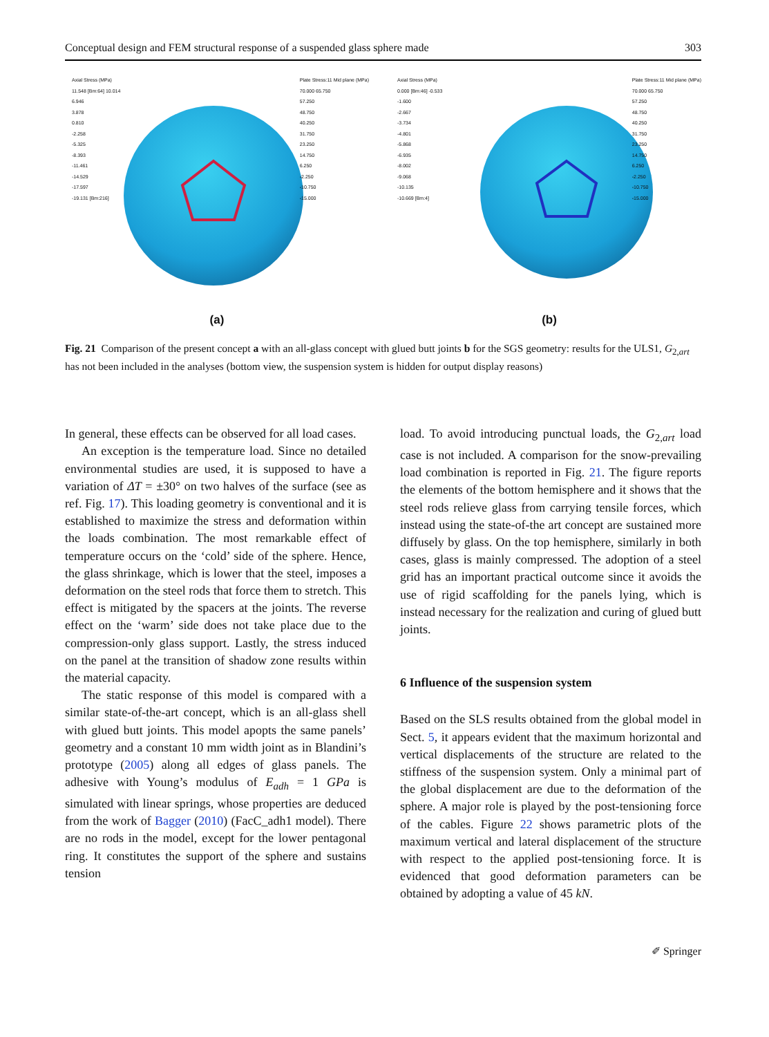Conceptual design and FEM structural response of a suspended glass sphere made 303
Axial Stress (MPa)
11.548 [Bm:64] 10.014
6.946
3.878
0.810
-2.258
-5.325
-8.393
-11.461
-14.529
-17.597
-19.131 [Bm:216]
Plate Stress:11 Mid plane (MPa)
70.000 65.750
57.250
48.750
40.250
31.750
23.250
14.750
6.250
-2.250
-10.750
-15.000
(a)
Axial Stress (MPa)
0.000 [Bm:46] -0.533
-1.600
-2.667
-3.734
-4.801
-5.868
-6.935
-8.002
-9.068
-10.135
-10.669 [Bm:4]
Plate Stress:11 Mid plane (MPa)
70.000 65.750
57.250
48.750
40.250
31.750
23.250
14.750
6.250
-2.250
-10.750
-15.000
(b)
Fig. 21 Comparison of the present concept a with an all-glass concept with glued butt joints b for the SGS geometry: results for the ULS1, G<sub>2,art</sub> has not been included in the analyses (bottom view, the suspension system is hidden for output display reasons)
In general, these effects can be observed for all load cases.
An exception is the temperature load. Since no detailed environmental studies are used, it is supposed to have a variation of ΔT = ±30° on two halves of the surface (see as ref. Fig. 17). This loading geometry is conventional and it is established to maximize the stress and deformation within the loads combination. The most remarkable effect of temperature occurs on the ‘cold’ side of the sphere. Hence, the glass shrinkage, which is lower that the steel, imposes a deformation on the steel rods that force them to stretch. This effect is mitigated by the spacers at the joints. The reverse effect on the ‘warm’ side does not take place due to the compression-only glass support. Lastly, the stress induced on the panel at the transition of shadow zone results within the material capacity.
The static response of this model is compared with a similar state-of-the-art concept, which is an all-glass shell with glued butt joints. This model apopts the same panels’ geometry and a constant 10 mm width joint as in Blandini’s prototype (2005) along all edges of glass panels. The adhesive with Young’s modulus of E<sub>adh</sub> = 1 GPa is simulated with linear springs, whose properties are deduced from the work of Bagger (2010) (FacC_adh1 model). There are no rods in the model, except for the lower pentagonal ring. It constitutes the support of the sphere and sustains tension
load. To avoid introducing punctual loads, the G<sub>2,art</sub> load case is not included. A comparison for the snow-prevailing load combination is reported in Fig. 21. The figure reports the elements of the bottom hemisphere and it shows that the steel rods relieve glass from carrying tensile forces, which instead using the state-of-the art concept are sustained more diffusely by glass. On the top hemisphere, similarly in both cases, glass is mainly compressed. The adoption of a steel grid has an important practical outcome since it avoids the use of rigid scaffolding for the panels lying, which is instead necessary for the realization and curing of glued butt joints.
6 Influence of the suspension system
Based on the SLS results obtained from the global model in Sect. 5, it appears evident that the maximum horizontal and vertical displacements of the structure are related to the stiffness of the suspension system. Only a minimal part of the global displacement are due to the deformation of the sphere. A major role is played by the post-tensioning force of the cables. Figure 22 shows parametric plots of the maximum vertical and lateral displacement of the structure with respect to the applied post-tensioning force. It is evidenced that good deformation parameters can be obtained by adopting a value of 45 kN.
✐ Springer